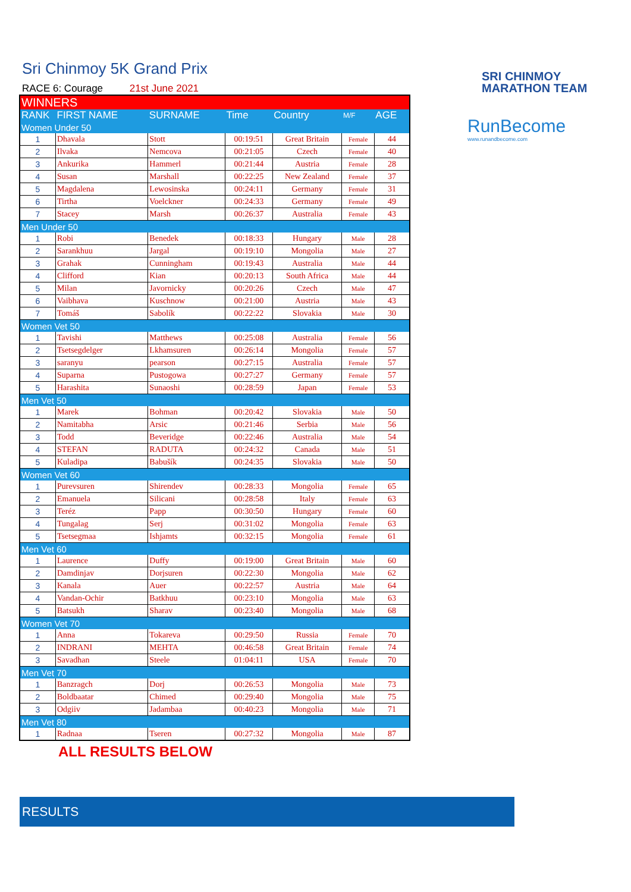SRI CHINMOY
MARATHON TEAM
RunBecome
www.runandbecome.com
Sri Chinmoy 5K Grand Prix
RACE 6: Courage 21st June 2021
| WINNERS | | | | | | |
| RANK | FIRST NAME | SURNAME | Time | Country | M/F | AGE |
| Women Under 50 | | | | | | |
| 1 | Dhavala | Stott | 00:19:51 | Great Britain | Female | 44 |
| 2 | Ilvaka | Nemcova | 00:21:05 | Czech | Female | 40 |
| 3 | Ankurika | Hammerl | 00:21:44 | Austria | Female | 28 |
| 4 | Susan | Marshall | 00:22:25 | New Zealand | Female | 37 |
| 5 | Magdalena | Lewosinska | 00:24:11 | Germany | Female | 31 |
| 6 | Tirtha | Voelckner | 00:24:33 | Germany | Female | 49 |
| 7 | Stacey | Marsh | 00:26:37 | Australia | Female | 43 |
| Men Under 50 | | | | | | |
| 1 | Robi | Benedek | 00:18:33 | Hungary | Male | 28 |
| 2 | Sarankhuu | Jargal | 00:19:10 | Mongolia | Male | 27 |
| 3 | Grahak | Cunningham | 00:19:43 | Australia | Male | 44 |
| 4 | Clifford | Kian | 00:20:13 | South Africa | Male | 44 |
| 5 | Milan | Javornicky | 00:20:26 | Czech | Male | 47 |
| 6 | Vaibhava | Kuschnow | 00:21:00 | Austria | Male | 43 |
| 7 | Tomáš | Sabolík | 00:22:22 | Slovakia | Male | 30 |
| Women Vet 50 | | | | | | |
| 1 | Tavishi | Matthews | 00:25:08 | Australia | Female | 56 |
| 2 | Tsetsegdelger | Lkhamsuren | 00:26:14 | Mongolia | Female | 57 |
| 3 | saranyu | pearson | 00:27:15 | Australia | Female | 57 |
| 4 | Suparna | Pustogowa | 00:27:27 | Germany | Female | 57 |
| 5 | Harashita | Sunaoshi | 00:28:59 | Japan | Female | 53 |
| Men Vet 50 | | | | | | |
| 1 | Marek | Bohman | 00:20:42 | Slovakia | Male | 50 |
| 2 | Namitabha | Arsic | 00:21:46 | Serbia | Male | 56 |
| 3 | Todd | Beveridge | 00:22:46 | Australia | Male | 54 |
| 4 | STEFAN | RADUTA | 00:24:32 | Canada | Male | 51 |
| 5 | Kuladipa | Babušík | 00:24:35 | Slovakia | Male | 50 |
| Women Vet 60 | | | | | | |
| 1 | Purevsuren | Shirendev | 00:28:33 | Mongolia | Female | 65 |
| 2 | Emanuela | Silicani | 00:28:58 | Italy | Female | 63 |
| 3 | Teréz | Papp | 00:30:50 | Hungary | Female | 60 |
| 4 | Tungalag | Serj | 00:31:02 | Mongolia | Female | 63 |
| 5 | Tsetsegmaa | Ishjamts | 00:32:15 | Mongolia | Female | 61 |
| Men Vet 60 | | | | | | |
| 1 | Laurence | Duffy | 00:19:00 | Great Britain | Male | 60 |
| 2 | Damdinjav | Dorjsuren | 00:22:30 | Mongolia | Male | 62 |
| 3 | Kanala | Auer | 00:22:57 | Austria | Male | 64 |
| 4 | Vandan-Ochir | Batkhuu | 00:23:10 | Mongolia | Male | 63 |
| 5 | Batsukh | Sharav | 00:23:40 | Mongolia | Male | 68 |
| Women Vet 70 | | | | | | |
| 1 | Anna | Tokareva | 00:29:50 | Russia | Female | 70 |
| 2 | INDRANI | MEHTA | 00:46:58 | Great Britain | Female | 74 |
| 3 | Savadhan | Steele | 01:04:11 | USA | Female | 70 |
| Men Vet 70 | | | | | | |
| 1 | Banzragch | Dorj | 00:26:53 | Mongolia | Male | 73 |
| 2 | Boldbaatar | Chimed | 00:29:40 | Mongolia | Male | 75 |
| 3 | Odgiiv | Jadambaa | 00:40:23 | Mongolia | Male | 71 |
| Men Vet 80 | | | | | | |
| 1 | Radnaa | Tseren | 00:27:32 | Mongolia | Male | 87 |
ALL RESULTS BELOW
RESULTS